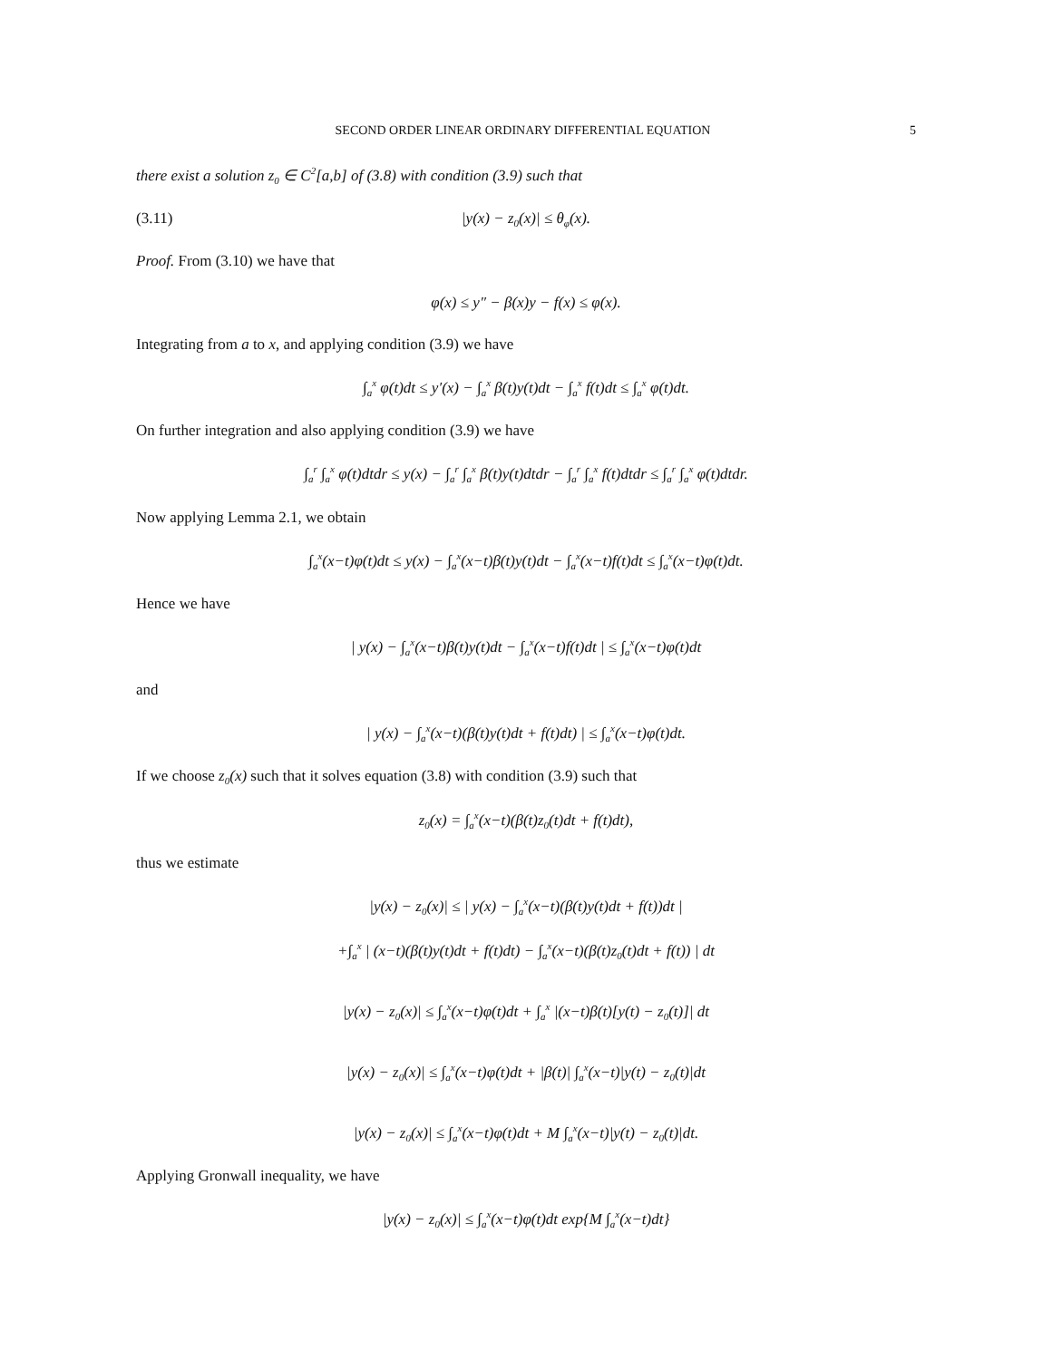SECOND ORDER LINEAR ORDINARY DIFFERENTIAL EQUATION 5
there exist a solution z<sub>0</sub> ∈ C<sup>2</sup>[a,b] of (3.8) with condition (3.9) such that
(3.11) |y(x) − z<sub>0</sub>(x)| ≤ θ<sub>φ</sub>(x).
Proof. From (3.10) we have that
φ(x) ≤ y″ − β(x)y − f(x) ≤ φ(x).
Integrating from a to x, and applying condition (3.9) we have
∫<sub>a</sub><sup>x</sup> φ(t)dt ≤ y′(x) − ∫<sub>a</sub><sup>x</sup> β(t)y(t)dt − ∫<sub>a</sub><sup>x</sup> f(t)dt ≤ ∫<sub>a</sub><sup>x</sup> φ(t)dt.
On further integration and also applying condition (3.9) we have
∫<sub>a</sub><sup>r</sup> ∫<sub>a</sub><sup>x</sup> φ(t)dtdr ≤ y(x) − ∫<sub>a</sub><sup>r</sup> ∫<sub>a</sub><sup>x</sup> β(t)y(t)dtdr − ∫<sub>a</sub><sup>r</sup> ∫<sub>a</sub><sup>x</sup> f(t)dtdr ≤ ∫<sub>a</sub><sup>r</sup> ∫<sub>a</sub><sup>x</sup> φ(t)dtdr.
Now applying Lemma 2.1, we obtain
∫<sub>a</sub><sup>x</sup>(x−t)φ(t)dt ≤ y(x) − ∫<sub>a</sub><sup>x</sup>(x−t)β(t)y(t)dt − ∫<sub>a</sub><sup>x</sup>(x−t)f(t)dt ≤ ∫<sub>a</sub><sup>x</sup>(x−t)φ(t)dt.
Hence we have
| y(x) − ∫<sub>a</sub><sup>x</sup>(x−t)β(t)y(t)dt − ∫<sub>a</sub><sup>x</sup>(x−t)f(t)dt | ≤ ∫<sub>a</sub><sup>x</sup>(x−t)φ(t)dt
and
| y(x) − ∫<sub>a</sub><sup>x</sup>(x−t)(β(t)y(t)dt + f(t)dt) | ≤ ∫<sub>a</sub><sup>x</sup>(x−t)φ(t)dt.
If we choose z<sub>0</sub>(x) such that it solves equation (3.8) with condition (3.9) such that
z<sub>0</sub>(x) = ∫<sub>a</sub><sup>x</sup>(x−t)(β(t)z<sub>0</sub>(t)dt + f(t)dt),
thus we estimate
|y(x) − z<sub>0</sub>(x)| ≤ | y(x) − ∫<sub>a</sub><sup>x</sup>(x−t)(β(t)y(t)dt + f(t))dt |
+∫<sub>a</sub><sup>x</sup> | (x−t)(β(t)y(t)dt + f(t)dt) − ∫<sub>a</sub><sup>x</sup>(x−t)(β(t)z<sub>0</sub>(t)dt + f(t)) | dt
|y(x) − z<sub>0</sub>(x)| ≤ ∫<sub>a</sub><sup>x</sup>(x−t)φ(t)dt + ∫<sub>a</sub><sup>x</sup> |(x−t)β(t)[y(t) − z<sub>0</sub>(t)]| dt
|y(x) − z<sub>0</sub>(x)| ≤ ∫<sub>a</sub><sup>x</sup>(x−t)φ(t)dt + |β(t)| ∫<sub>a</sub><sup>x</sup>(x−t)|y(t) − z<sub>0</sub>(t)|dt
|y(x) − z<sub>0</sub>(x)| ≤ ∫<sub>a</sub><sup>x</sup>(x−t)φ(t)dt + M ∫<sub>a</sub><sup>x</sup>(x−t)|y(t) − z<sub>0</sub>(t)|dt.
Applying Gronwall inequality, we have
|y(x) − z<sub>0</sub>(x)| ≤ ∫<sub>a</sub><sup>x</sup>(x−t)φ(t)dt exp{M ∫<sub>a</sub><sup>x</sup>(x−t)dt}